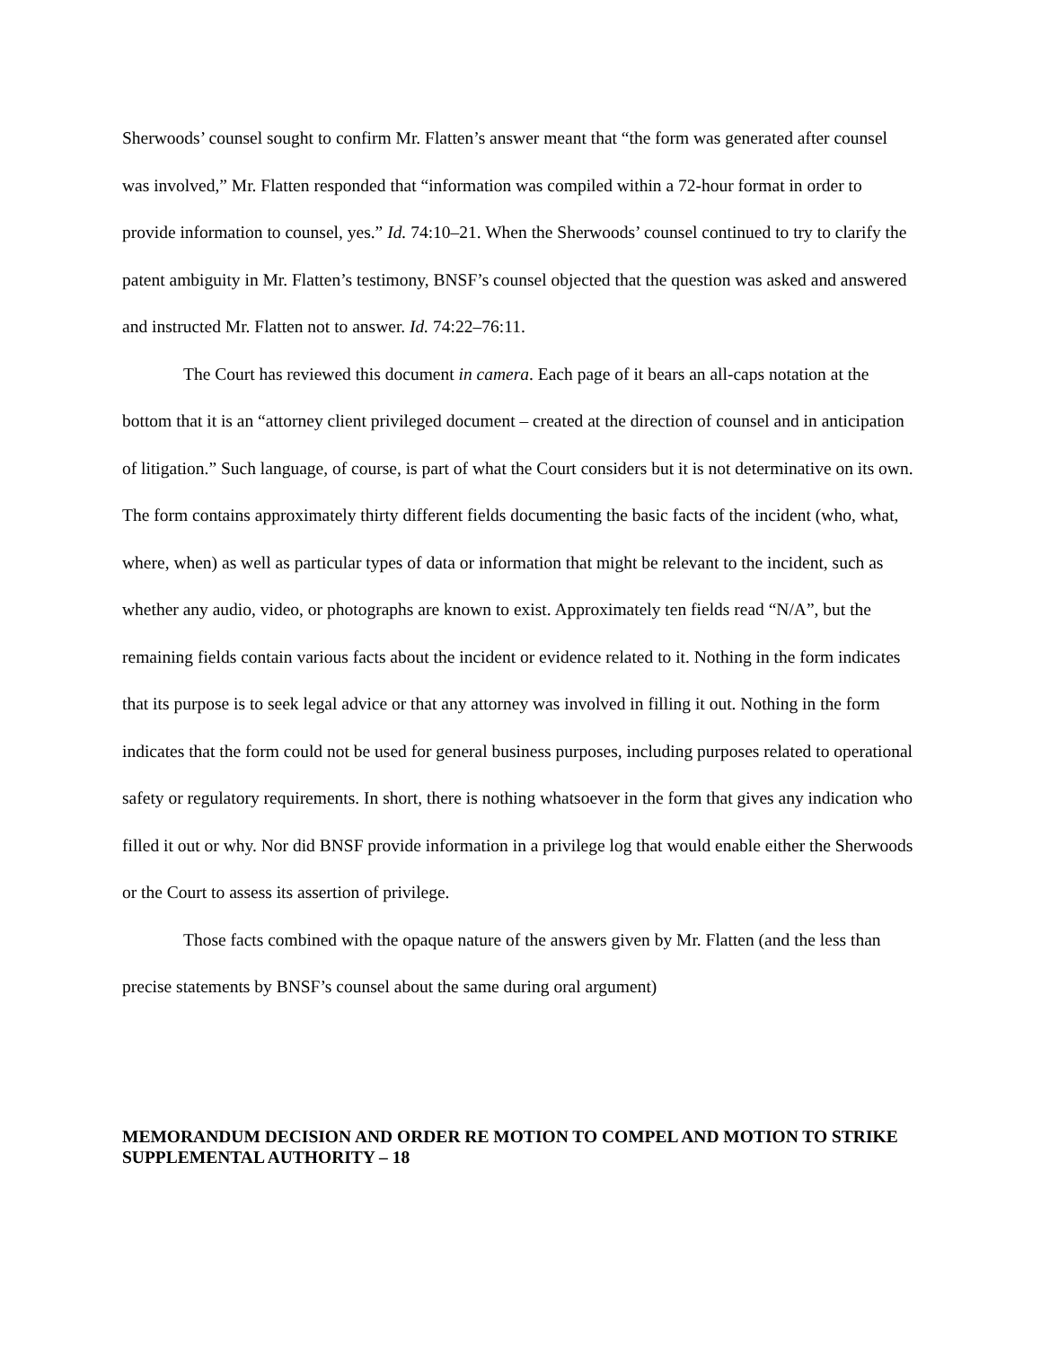Sherwoods’ counsel sought to confirm Mr. Flatten’s answer meant that “the form was generated after counsel was involved,” Mr. Flatten responded that “information was compiled within a 72-hour format in order to provide information to counsel, yes.” Id. 74:10–21. When the Sherwoods’ counsel continued to try to clarify the patent ambiguity in Mr. Flatten’s testimony, BNSF’s counsel objected that the question was asked and answered and instructed Mr. Flatten not to answer. Id. 74:22–76:11.
The Court has reviewed this document in camera. Each page of it bears an all-caps notation at the bottom that it is an “attorney client privileged document – created at the direction of counsel and in anticipation of litigation.” Such language, of course, is part of what the Court considers but it is not determinative on its own. The form contains approximately thirty different fields documenting the basic facts of the incident (who, what, where, when) as well as particular types of data or information that might be relevant to the incident, such as whether any audio, video, or photographs are known to exist. Approximately ten fields read “N/A”, but the remaining fields contain various facts about the incident or evidence related to it. Nothing in the form indicates that its purpose is to seek legal advice or that any attorney was involved in filling it out. Nothing in the form indicates that the form could not be used for general business purposes, including purposes related to operational safety or regulatory requirements. In short, there is nothing whatsoever in the form that gives any indication who filled it out or why. Nor did BNSF provide information in a privilege log that would enable either the Sherwoods or the Court to assess its assertion of privilege.
Those facts combined with the opaque nature of the answers given by Mr. Flatten (and the less than precise statements by BNSF’s counsel about the same during oral argument)
MEMORANDUM DECISION AND ORDER RE MOTION TO COMPEL AND MOTION TO STRIKE SUPPLEMENTAL AUTHORITY – 18